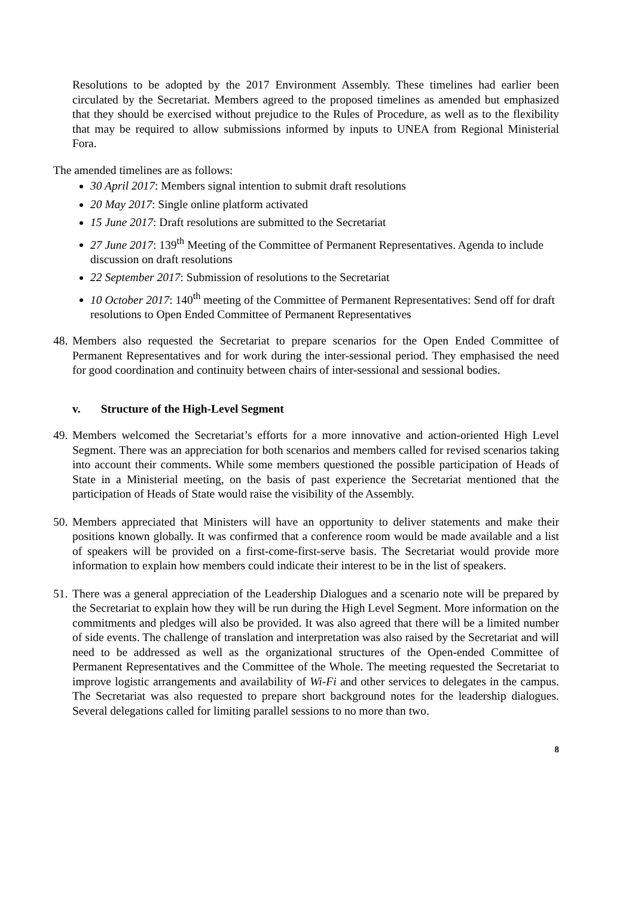Resolutions to be adopted by the 2017 Environment Assembly. These timelines had earlier been circulated by the Secretariat. Members agreed to the proposed timelines as amended but emphasized that they should be exercised without prejudice to the Rules of Procedure, as well as to the flexibility that may be required to allow submissions informed by inputs to UNEA from Regional Ministerial Fora.
The amended timelines are as follows:
30 April 2017: Members signal intention to submit draft resolutions
20 May 2017: Single online platform activated
15 June 2017: Draft resolutions are submitted to the Secretariat
27 June 2017: 139<sup>th</sup> Meeting of the Committee of Permanent Representatives. Agenda to include discussion on draft resolutions
22 September 2017: Submission of resolutions to the Secretariat
10 October 2017: 140<sup>th</sup> meeting of the Committee of Permanent Representatives: Send off for draft resolutions to Open Ended Committee of Permanent Representatives
48. Members also requested the Secretariat to prepare scenarios for the Open Ended Committee of Permanent Representatives and for work during the inter-sessional period. They emphasised the need for good coordination and continuity between chairs of inter-sessional and sessional bodies.
v. Structure of the High-Level Segment
49. Members welcomed the Secretariat’s efforts for a more innovative and action-oriented High Level Segment. There was an appreciation for both scenarios and members called for revised scenarios taking into account their comments. While some members questioned the possible participation of Heads of State in a Ministerial meeting, on the basis of past experience the Secretariat mentioned that the participation of Heads of State would raise the visibility of the Assembly.
50. Members appreciated that Ministers will have an opportunity to deliver statements and make their positions known globally. It was confirmed that a conference room would be made available and a list of speakers will be provided on a first-come-first-serve basis. The Secretariat would provide more information to explain how members could indicate their interest to be in the list of speakers.
51. There was a general appreciation of the Leadership Dialogues and a scenario note will be prepared by the Secretariat to explain how they will be run during the High Level Segment. More information on the commitments and pledges will also be provided. It was also agreed that there will be a limited number of side events. The challenge of translation and interpretation was also raised by the Secretariat and will need to be addressed as well as the organizational structures of the Open-ended Committee of Permanent Representatives and the Committee of the Whole. The meeting requested the Secretariat to improve logistic arrangements and availability of Wi-Fi and other services to delegates in the campus. The Secretariat was also requested to prepare short background notes for the leadership dialogues. Several delegations called for limiting parallel sessions to no more than two.
8